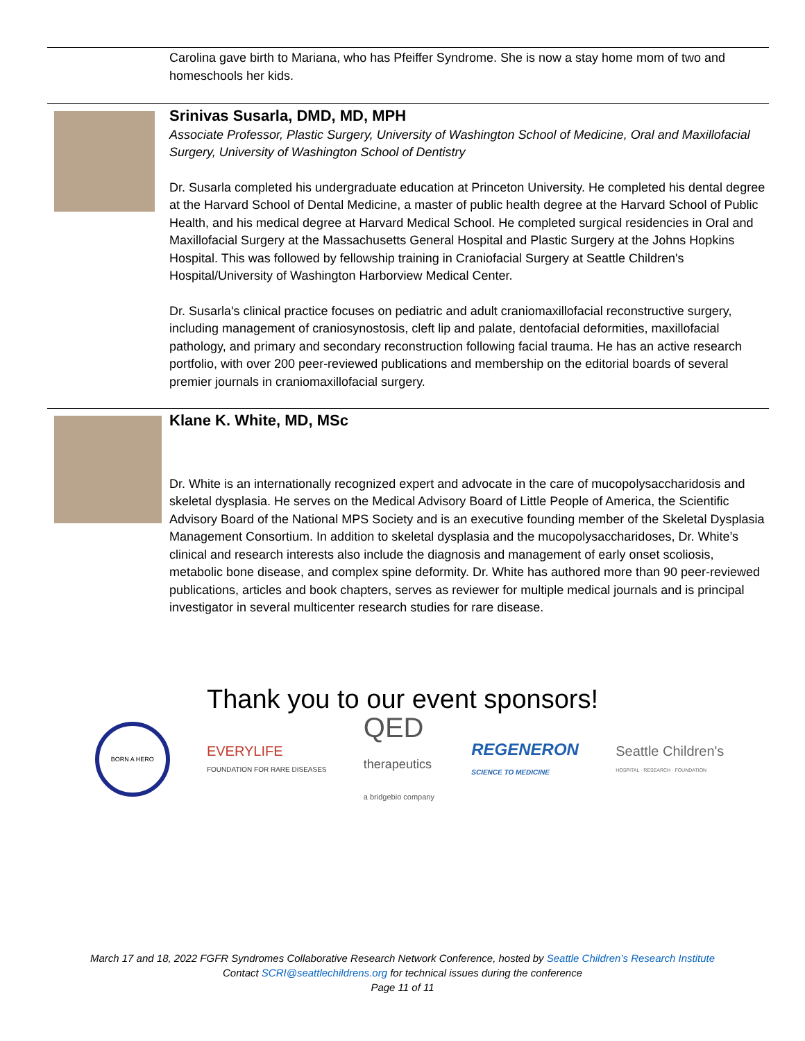Carolina gave birth to Mariana, who has Pfeiffer Syndrome. She is now a stay home mom of two and homeschools her kids.
Srinivas Susarla, DMD, MD, MPH
Associate Professor, Plastic Surgery, University of Washington School of Medicine, Oral and Maxillofacial Surgery, University of Washington School of Dentistry
Dr. Susarla completed his undergraduate education at Princeton University. He completed his dental degree at the Harvard School of Dental Medicine, a master of public health degree at the Harvard School of Public Health, and his medical degree at Harvard Medical School. He completed surgical residencies in Oral and Maxillofacial Surgery at the Massachusetts General Hospital and Plastic Surgery at the Johns Hopkins Hospital. This was followed by fellowship training in Craniofacial Surgery at Seattle Children's Hospital/University of Washington Harborview Medical Center.
Dr. Susarla's clinical practice focuses on pediatric and adult craniomaxillofacial reconstructive surgery, including management of craniosynostosis, cleft lip and palate, dentofacial deformities, maxillofacial pathology, and primary and secondary reconstruction following facial trauma. He has an active research portfolio, with over 200 peer-reviewed publications and membership on the editorial boards of several premier journals in craniomaxillofacial surgery.
Klane K. White, MD, MSc
Dr. White is an internationally recognized expert and advocate in the care of mucopolysaccharidosis and skeletal dysplasia. He serves on the Medical Advisory Board of Little People of America, the Scientific Advisory Board of the National MPS Society and is an executive founding member of the Skeletal Dysplasia Management Consortium. In addition to skeletal dysplasia and the mucopolysaccharidoses, Dr. White’s clinical and research interests also include the diagnosis and management of early onset scoliosis, metabolic bone disease, and complex spine deformity. Dr. White has authored more than 90 peer-reviewed publications, articles and book chapters, serves as reviewer for multiple medical journals and is principal investigator in several multicenter research studies for rare disease.
Thank you to our event sponsors!
BORN A HERO
EVERYLIFE
FOUNDATION FOR RARE DISEASES
QED
therapeutics
a bridgebio company
REGENERON
SCIENCE TO MEDICINE
Seattle Children's
HOSPITAL · RESEARCH · FOUNDATION
March 17 and 18, 2022 FGFR Syndromes Collaborative Research Network Conference, hosted by Seattle Children’s Research Institute
Contact SCRI@seattlechildrens.org for technical issues during the conference
Page 11 of 11